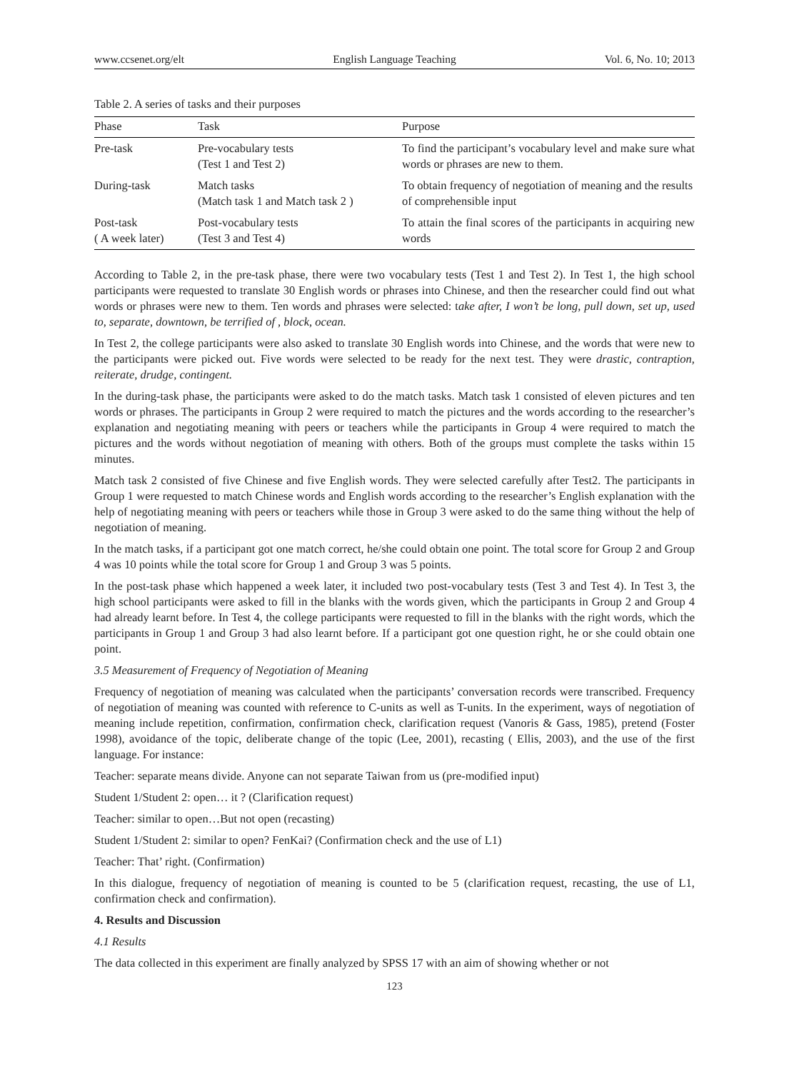www.ccsenet.org/elt English Language Teaching Vol. 6, No. 10; 2013
Table 2. A series of tasks and their purposes
| Phase | Task | Purpose |
| --- | --- | --- |
| Pre-task | Pre-vocabulary tests (Test 1 and Test 2) | To find the participant’s vocabulary level and make sure what words or phrases are new to them. |
| During-task | Match tasks (Match task 1 and Match task 2 ) | To obtain frequency of negotiation of meaning and the results of comprehensible input |
| Post-task ( A week later) | Post-vocabulary tests (Test 3 and Test 4) | To attain the final scores of the participants in acquiring new words |
According to Table 2, in the pre-task phase, there were two vocabulary tests (Test 1 and Test 2). In Test 1, the high school participants were requested to translate 30 English words or phrases into Chinese, and then the researcher could find out what words or phrases were new to them. Ten words and phrases were selected: take after, I won’t be long, pull down, set up, used to, separate, downtown, be terrified of , block, ocean.
In Test 2, the college participants were also asked to translate 30 English words into Chinese, and the words that were new to the participants were picked out. Five words were selected to be ready for the next test. They were drastic, contraption, reiterate, drudge, contingent.
In the during-task phase, the participants were asked to do the match tasks. Match task 1 consisted of eleven pictures and ten words or phrases. The participants in Group 2 were required to match the pictures and the words according to the researcher’s explanation and negotiating meaning with peers or teachers while the participants in Group 4 were required to match the pictures and the words without negotiation of meaning with others. Both of the groups must complete the tasks within 15 minutes.
Match task 2 consisted of five Chinese and five English words. They were selected carefully after Test2. The participants in Group 1 were requested to match Chinese words and English words according to the researcher’s English explanation with the help of negotiating meaning with peers or teachers while those in Group 3 were asked to do the same thing without the help of negotiation of meaning.
In the match tasks, if a participant got one match correct, he/she could obtain one point. The total score for Group 2 and Group 4 was 10 points while the total score for Group 1 and Group 3 was 5 points.
In the post-task phase which happened a week later, it included two post-vocabulary tests (Test 3 and Test 4). In Test 3, the high school participants were asked to fill in the blanks with the words given, which the participants in Group 2 and Group 4 had already learnt before. In Test 4, the college participants were requested to fill in the blanks with the right words, which the participants in Group 1 and Group 3 had also learnt before. If a participant got one question right, he or she could obtain one point.
3.5 Measurement of Frequency of Negotiation of Meaning
Frequency of negotiation of meaning was calculated when the participants’ conversation records were transcribed. Frequency of negotiation of meaning was counted with reference to C-units as well as T-units. In the experiment, ways of negotiation of meaning include repetition, confirmation, confirmation check, clarification request (Vanoris & Gass, 1985), pretend (Foster 1998), avoidance of the topic, deliberate change of the topic (Lee, 2001), recasting ( Ellis, 2003), and the use of the first language. For instance:
Teacher: separate means divide. Anyone can not separate Taiwan from us (pre-modified input)
Student 1/Student 2: open… it ? (Clarification request)
Teacher: similar to open…But not open (recasting)
Student 1/Student 2: similar to open? FenKai? (Confirmation check and the use of L1)
Teacher: That’ right. (Confirmation)
In this dialogue, frequency of negotiation of meaning is counted to be 5 (clarification request, recasting, the use of L1, confirmation check and confirmation).
4. Results and Discussion
4.1 Results
The data collected in this experiment are finally analyzed by SPSS 17 with an aim of showing whether or not
123